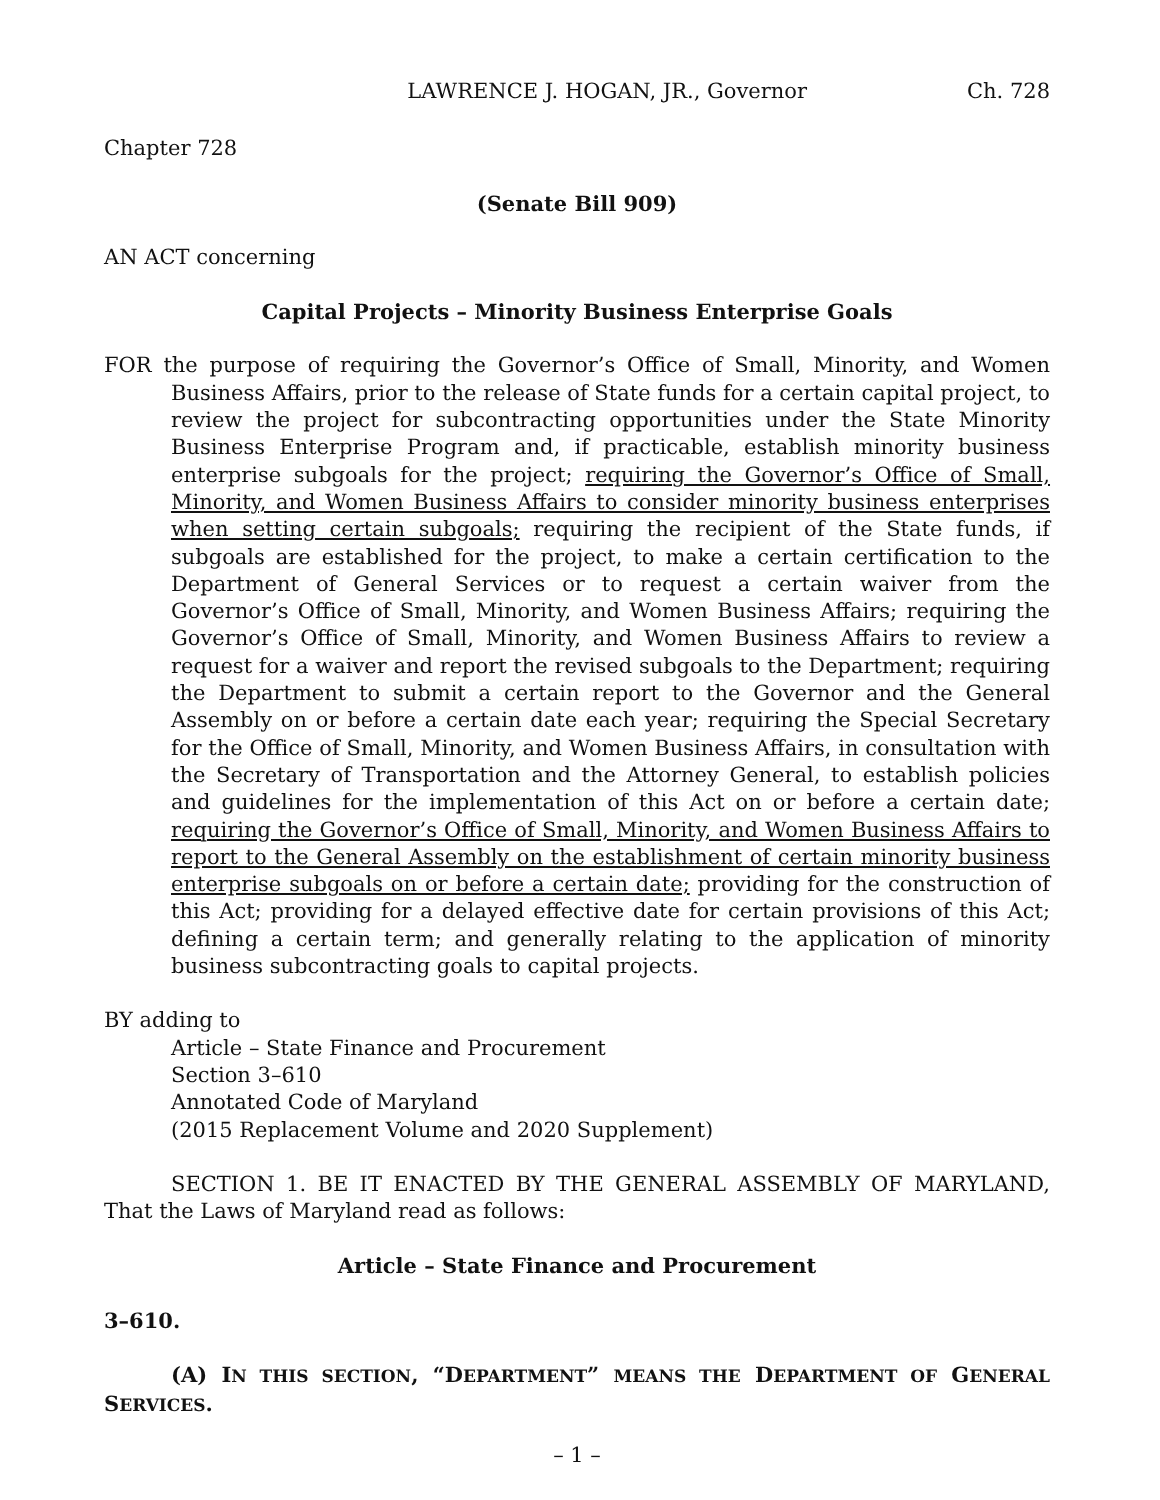LAWRENCE J. HOGAN, JR., Governor Ch. 728
Chapter 728
(Senate Bill 909)
AN ACT concerning
Capital Projects – Minority Business Enterprise Goals
FOR the purpose of requiring the Governor’s Office of Small, Minority, and Women Business Affairs, prior to the release of State funds for a certain capital project, to review the project for subcontracting opportunities under the State Minority Business Enterprise Program and, if practicable, establish minority business enterprise subgoals for the project; requiring the Governor’s Office of Small, Minority, and Women Business Affairs to consider minority business enterprises when setting certain subgoals; requiring the recipient of the State funds, if subgoals are established for the project, to make a certain certification to the Department of General Services or to request a certain waiver from the Governor’s Office of Small, Minority, and Women Business Affairs; requiring the Governor’s Office of Small, Minority, and Women Business Affairs to review a request for a waiver and report the revised subgoals to the Department; requiring the Department to submit a certain report to the Governor and the General Assembly on or before a certain date each year; requiring the Special Secretary for the Office of Small, Minority, and Women Business Affairs, in consultation with the Secretary of Transportation and the Attorney General, to establish policies and guidelines for the implementation of this Act on or before a certain date; requiring the Governor’s Office of Small, Minority, and Women Business Affairs to report to the General Assembly on the establishment of certain minority business enterprise subgoals on or before a certain date; providing for the construction of this Act; providing for a delayed effective date for certain provisions of this Act; defining a certain term; and generally relating to the application of minority business subcontracting goals to capital projects.
BY adding to
Article – State Finance and Procurement
Section 3–610
Annotated Code of Maryland
(2015 Replacement Volume and 2020 Supplement)
SECTION 1. BE IT ENACTED BY THE GENERAL ASSEMBLY OF MARYLAND, That the Laws of Maryland read as follows:
Article – State Finance and Procurement
3–610.
(A) IN THIS SECTION, “DEPARTMENT” MEANS THE DEPARTMENT OF GENERAL SERVICES.
– 1 –